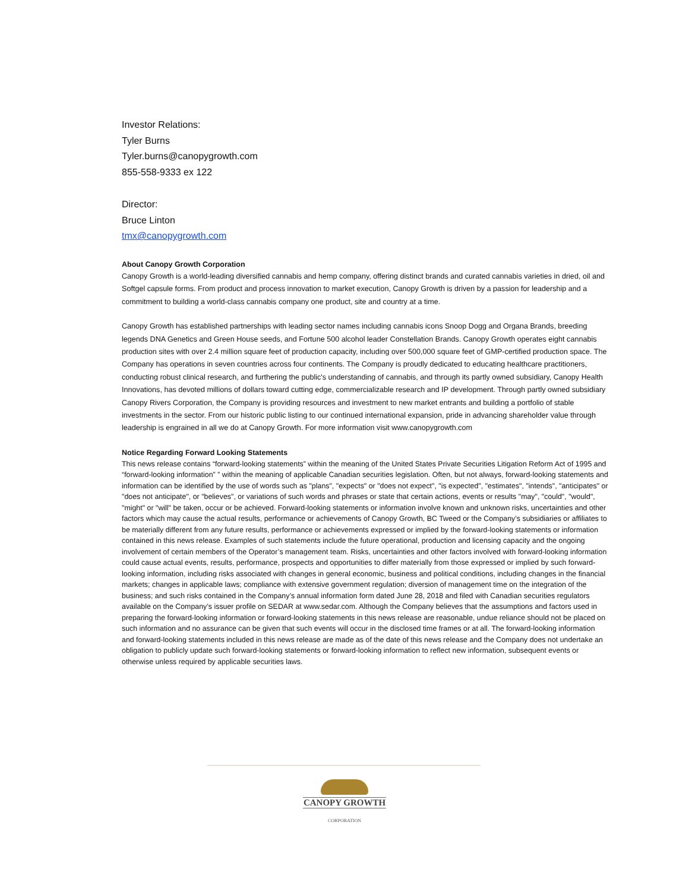Investor Relations:
Tyler Burns
Tyler.burns@canopygrowth.com
855-558-9333 ex 122
Director:
Bruce Linton
tmx@canopygrowth.com
About Canopy Growth Corporation
Canopy Growth is a world-leading diversified cannabis and hemp company, offering distinct brands and curated cannabis varieties in dried, oil and Softgel capsule forms. From product and process innovation to market execution, Canopy Growth is driven by a passion for leadership and a commitment to building a world-class cannabis company one product, site and country at a time.
Canopy Growth has established partnerships with leading sector names including cannabis icons Snoop Dogg and Organa Brands, breeding legends DNA Genetics and Green House seeds, and Fortune 500 alcohol leader Constellation Brands. Canopy Growth operates eight cannabis production sites with over 2.4 million square feet of production capacity, including over 500,000 square feet of GMP-certified production space. The Company has operations in seven countries across four continents. The Company is proudly dedicated to educating healthcare practitioners, conducting robust clinical research, and furthering the public's understanding of cannabis, and through its partly owned subsidiary, Canopy Health Innovations, has devoted millions of dollars toward cutting edge, commercializable research and IP development. Through partly owned subsidiary Canopy Rivers Corporation, the Company is providing resources and investment to new market entrants and building a portfolio of stable investments in the sector. From our historic public listing to our continued international expansion, pride in advancing shareholder value through leadership is engrained in all we do at Canopy Growth. For more information visit www.canopygrowth.com
Notice Regarding Forward Looking Statements
This news release contains “forward-looking statements” within the meaning of the United States Private Securities Litigation Reform Act of 1995 and “forward-looking information” ” within the meaning of applicable Canadian securities legislation. Often, but not always, forward-looking statements and information can be identified by the use of words such as "plans", "expects" or "does not expect", "is expected", "estimates", "intends", "anticipates" or "does not anticipate", or "believes", or variations of such words and phrases or state that certain actions, events or results "may", "could", "would", "might" or "will" be taken, occur or be achieved. Forward-looking statements or information involve known and unknown risks, uncertainties and other factors which may cause the actual results, performance or achievements of Canopy Growth, BC Tweed or the Company’s subsidiaries or affiliates to be materially different from any future results, performance or achievements expressed or implied by the forward-looking statements or information contained in this news release. Examples of such statements include the future operational, production and licensing capacity and the ongoing involvement of certain members of the Operator’s management team. Risks, uncertainties and other factors involved with forward-looking information could cause actual events, results, performance, prospects and opportunities to differ materially from those expressed or implied by such forward-looking information, including risks associated with changes in general economic, business and political conditions, including changes in the financial markets; changes in applicable laws; compliance with extensive government regulation; diversion of management time on the integration of the business; and such risks contained in the Company’s annual information form dated June 28, 2018 and filed with Canadian securities regulators available on the Company’s issuer profile on SEDAR at www.sedar.com. Although the Company believes that the assumptions and factors used in preparing the forward-looking information or forward-looking statements in this news release are reasonable, undue reliance should not be placed on such information and no assurance can be given that such events will occur in the disclosed time frames or at all. The forward-looking information and forward-looking statements included in this news release are made as of the date of this news release and the Company does not undertake an obligation to publicly update such forward-looking statements or forward-looking information to reflect new information, subsequent events or otherwise unless required by applicable securities laws.
CANOPY GROWTH
CORPORATION